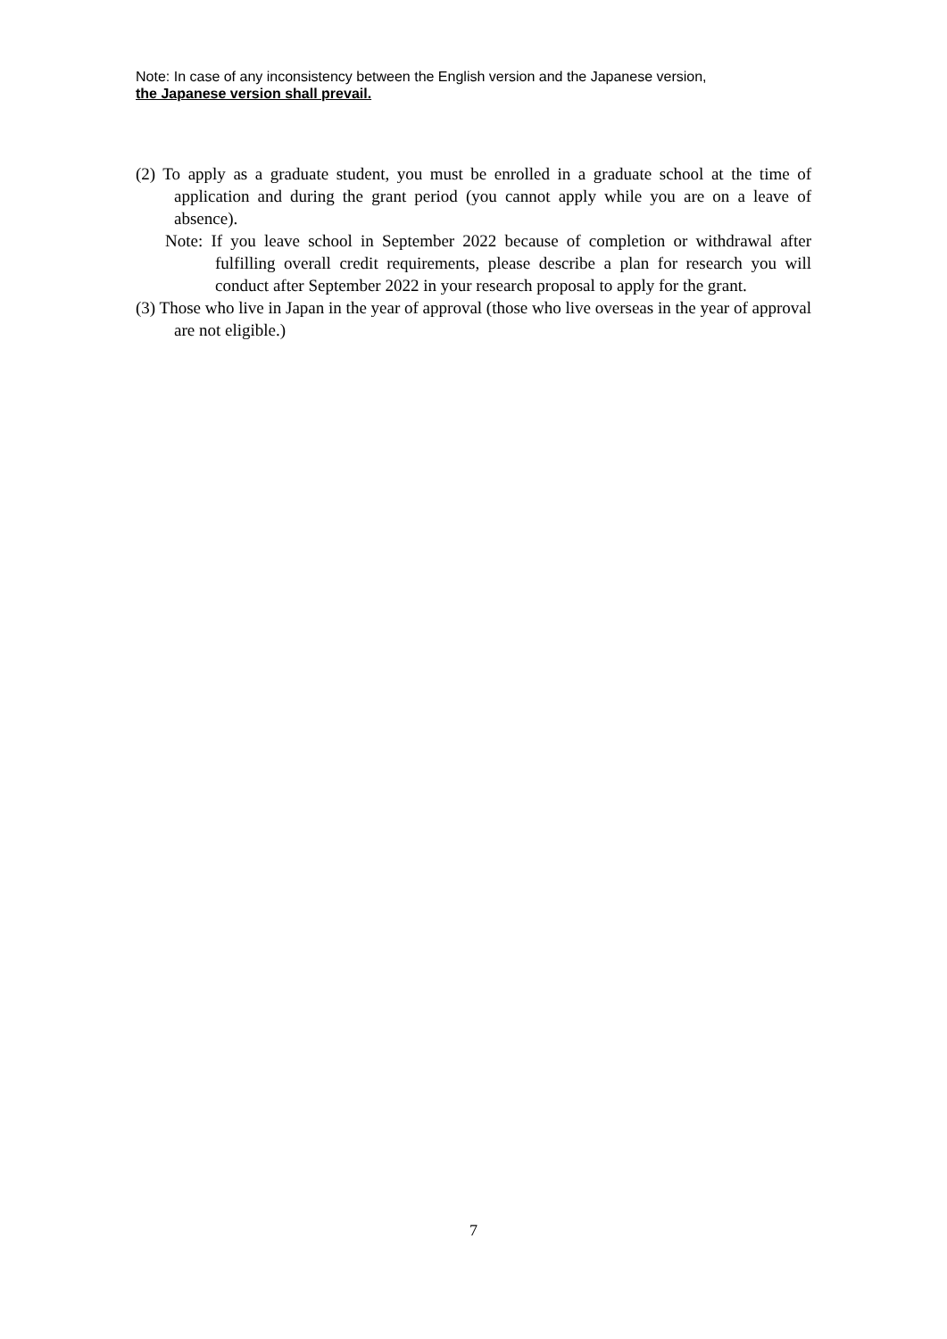Note: In case of any inconsistency between the English version and the Japanese version,
the Japanese version shall prevail.
(2) To apply as a graduate student, you must be enrolled in a graduate school at the time of application and during the grant period (you cannot apply while you are on a leave of absence).
Note: If you leave school in September 2022 because of completion or withdrawal after fulfilling overall credit requirements, please describe a plan for research you will conduct after September 2022 in your research proposal to apply for the grant.
(3) Those who live in Japan in the year of approval (those who live overseas in the year of approval are not eligible.)
7